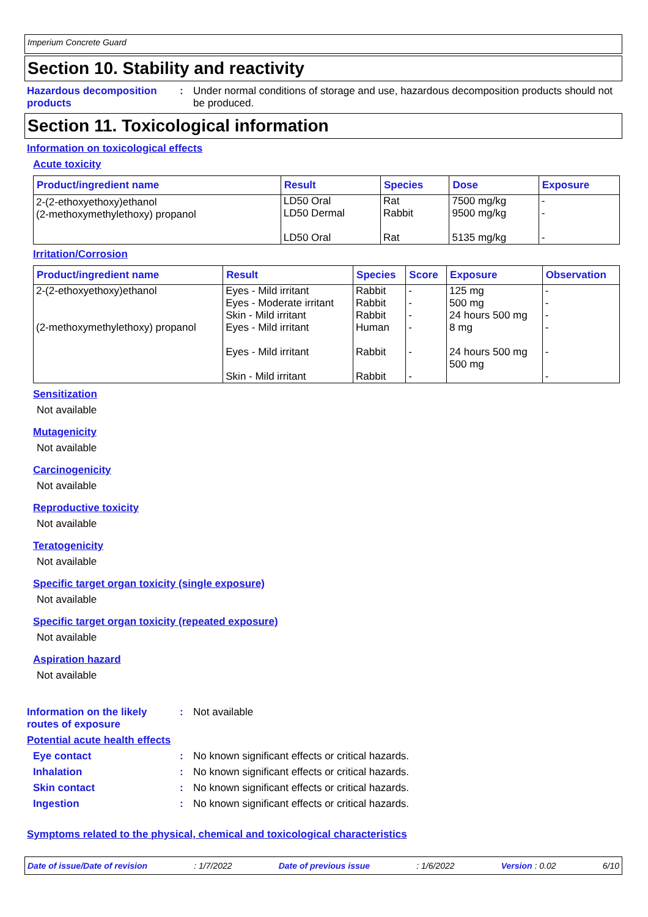Imperium Concrete Guard
Section 10. Stability and reactivity
Hazardous decomposition products
: Under normal conditions of storage and use, hazardous decomposition products should not be produced.
Section 11. Toxicological information
Information on toxicological effects
Acute toxicity
| Product/ingredient name | Result | Species | Dose | Exposure |
| --- | --- | --- | --- | --- |
| 2-(2-ethoxyethoxy)ethanol (2-methoxymethylethoxy) propanol | LD50 Oral LD50 Dermal LD50 Oral | Rat Rabbit Rat | 7500 mg/kg 9500 mg/kg 5135 mg/kg | - - - |
Irritation/Corrosion
| Product/ingredient name | Result | Species | Score | Exposure | Observation |
| --- | --- | --- | --- | --- | --- |
| 2-(2-ethoxyethoxy)ethanol | Eyes - Mild irritant Eyes - Moderate irritant Skin - Mild irritant | Rabbit Rabbit Rabbit | - - - | 125 mg 500 mg 24 hours 500 mg | - - - |
| (2-methoxymethylethoxy) propanol | Eyes - Mild irritant Eyes - Mild irritant Skin - Mild irritant | Human Rabbit Rabbit | - - - | 8 mg 24 hours 500 mg 500 mg | - - - |
Sensitization
Not available
Mutagenicity
Not available
Carcinogenicity
Not available
Reproductive toxicity
Not available
Teratogenicity
Not available
Specific target organ toxicity (single exposure)
Not available
Specific target organ toxicity (repeated exposure)
Not available
Aspiration hazard
Not available
Information on the likely routes of exposure
: Not available
Potential acute health effects
Eye contact : No known significant effects or critical hazards.
Inhalation : No known significant effects or critical hazards.
Skin contact : No known significant effects or critical hazards.
Ingestion : No known significant effects or critical hazards.
Symptoms related to the physical, chemical and toxicological characteristics
Date of issue/Date of revision: 1/7/2022 Date of previous issue: 1/6/2022 Version : 0.02 6/10